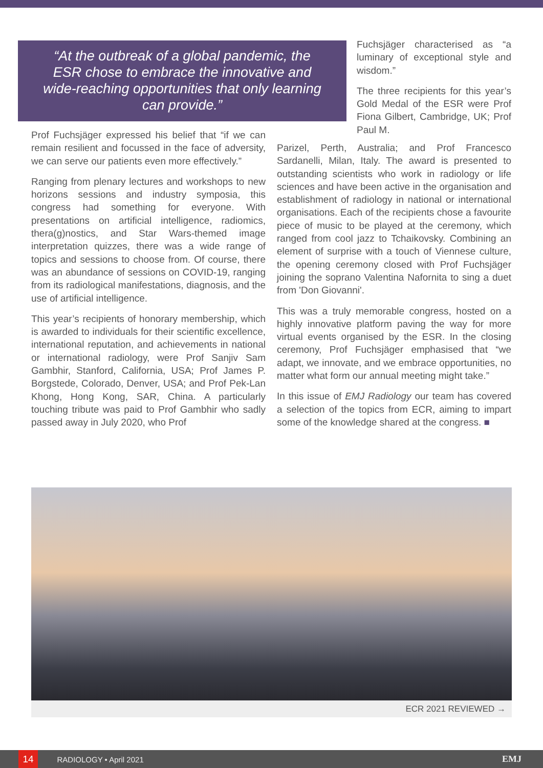“At the outbreak of a global pandemic, the ESR chose to embrace the innovative and wide-reaching opportunities that only learning can provide.”
Prof Fuchsjäger expressed his belief that “if we can remain resilient and focussed in the face of adversity, we can serve our patients even more effectively.”
Ranging from plenary lectures and workshops to new horizons sessions and industry symposia, this congress had something for everyone. With presentations on artificial intelligence, radiomics, thera(g)nostics, and Star Wars-themed image interpretation quizzes, there was a wide range of topics and sessions to choose from. Of course, there was an abundance of sessions on COVID-19, ranging from its radiological manifestations, diagnosis, and the use of artificial intelligence.
This year’s recipients of honorary membership, which is awarded to individuals for their scientific excellence, international reputation, and achievements in national or international radiology, were Prof Sanjiv Sam Gambhir, Stanford, California, USA; Prof James P. Borgstede, Colorado, Denver, USA; and Prof Pek-Lan Khong, Hong Kong, SAR, China. A particularly touching tribute was paid to Prof Gambhir who sadly passed away in July 2020, who Prof
Fuchsjäger characterised as “a luminary of exceptional style and wisdom.”
The three recipients for this year’s Gold Medal of the ESR were Prof Fiona Gilbert, Cambridge, UK; Prof Paul M.
Parizel, Perth, Australia; and Prof Francesco Sardanelli, Milan, Italy. The award is presented to outstanding scientists who work in radiology or life sciences and have been active in the organisation and establishment of radiology in national or international organisations. Each of the recipients chose a favourite piece of music to be played at the ceremony, which ranged from cool jazz to Tchaikovsky. Combining an element of surprise with a touch of Viennese culture, the opening ceremony closed with Prof Fuchsjäger joining the soprano Valentina Nafornita to sing a duet from 'Don Giovanni'.
This was a truly memorable congress, hosted on a highly innovative platform paving the way for more virtual events organised by the ESR. In the closing ceremony, Prof Fuchsjäger emphasised that “we adapt, we innovate, and we embrace opportunities, no matter what form our annual meeting might take.”
In this issue of EMJ Radiology our team has covered a selection of the topics from ECR, aiming to impart some of the knowledge shared at the congress. ■
ECR 2021 REVIEWED →
14 RADIOLOGY • April 2021 EMJ